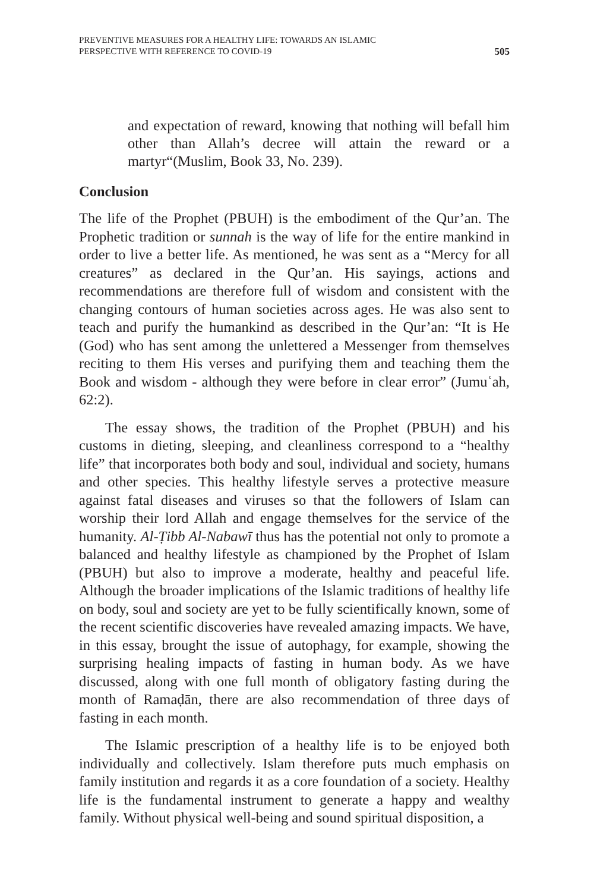PREVENTIVE MEASURES FOR A HEALTHY LIFE: TOWARDS AN ISLAMIC
PERSPECTIVE WITH REFERENCE TO COVID-19
505
and expectation of reward, knowing that nothing will befall him other than Allah’s decree will attain the reward or a martyr“(Muslim, Book 33, No. 239).
Conclusion
The life of the Prophet (PBUH) is the embodiment of the Qur’an. The Prophetic tradition or sunnah is the way of life for the entire mankind in order to live a better life. As mentioned, he was sent as a “Mercy for all creatures” as declared in the Qur’an. His sayings, actions and recommendations are therefore full of wisdom and consistent with the changing contours of human societies across ages. He was also sent to teach and purify the humankind as described in the Qur’an: “It is He (God) who has sent among the unlettered a Messenger from themselves reciting to them His verses and purifying them and teaching them the Book and wisdom - although they were before in clear error” (Jumuʿah, 62:2).
The essay shows, the tradition of the Prophet (PBUH) and his customs in dieting, sleeping, and cleanliness correspond to a “healthy life” that incorporates both body and soul, individual and society, humans and other species. This healthy lifestyle serves a protective measure against fatal diseases and viruses so that the followers of Islam can worship their lord Allah and engage themselves for the service of the humanity. Al-Ṭibb Al-Nabawī thus has the potential not only to promote a balanced and healthy lifestyle as championed by the Prophet of Islam (PBUH) but also to improve a moderate, healthy and peaceful life. Although the broader implications of the Islamic traditions of healthy life on body, soul and society are yet to be fully scientifically known, some of the recent scientific discoveries have revealed amazing impacts. We have, in this essay, brought the issue of autophagy, for example, showing the surprising healing impacts of fasting in human body. As we have discussed, along with one full month of obligatory fasting during the month of Ramaḍān, there are also recommendation of three days of fasting in each month.
The Islamic prescription of a healthy life is to be enjoyed both individually and collectively. Islam therefore puts much emphasis on family institution and regards it as a core foundation of a society. Healthy life is the fundamental instrument to generate a happy and wealthy family. Without physical well-being and sound spiritual disposition, a